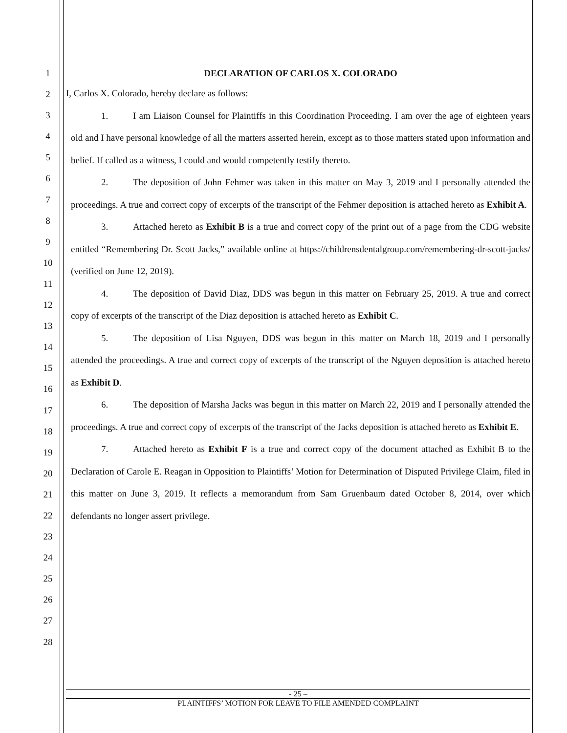1
2
3
4
5
6
7
8
9
10
11
12
13
14
15
16
17
18
19
20
21
22
23
24
25
26
27
28
DECLARATION OF CARLOS X. COLORADO
I, Carlos X. Colorado, hereby declare as follows:
1. I am Liaison Counsel for Plaintiffs in this Coordination Proceeding. I am over the age of eighteen years old and I have personal knowledge of all the matters asserted herein, except as to those matters stated upon information and belief. If called as a witness, I could and would competently testify thereto.
2. The deposition of John Fehmer was taken in this matter on May 3, 2019 and I personally attended the proceedings. A true and correct copy of excerpts of the transcript of the Fehmer deposition is attached hereto as Exhibit A.
3. Attached hereto as Exhibit B is a true and correct copy of the print out of a page from the CDG website entitled “Remembering Dr. Scott Jacks,” available online at https://childrensdentalgroup.com/remembering-dr-scott-jacks/ (verified on June 12, 2019).
4. The deposition of David Diaz, DDS was begun in this matter on February 25, 2019. A true and correct copy of excerpts of the transcript of the Diaz deposition is attached hereto as Exhibit C.
5. The deposition of Lisa Nguyen, DDS was begun in this matter on March 18, 2019 and I personally attended the proceedings. A true and correct copy of excerpts of the transcript of the Nguyen deposition is attached hereto as Exhibit D.
6. The deposition of Marsha Jacks was begun in this matter on March 22, 2019 and I personally attended the proceedings. A true and correct copy of excerpts of the transcript of the Jacks deposition is attached hereto as Exhibit E.
7. Attached hereto as Exhibit F is a true and correct copy of the document attached as Exhibit B to the Declaration of Carole E. Reagan in Opposition to Plaintiffs’ Motion for Determination of Disputed Privilege Claim, filed in this matter on June 3, 2019. It reflects a memorandum from Sam Gruenbaum dated October 8, 2014, over which defendants no longer assert privilege.
- 25 –
PLAINTIFFS’ MOTION FOR LEAVE TO FILE AMENDED COMPLAINT